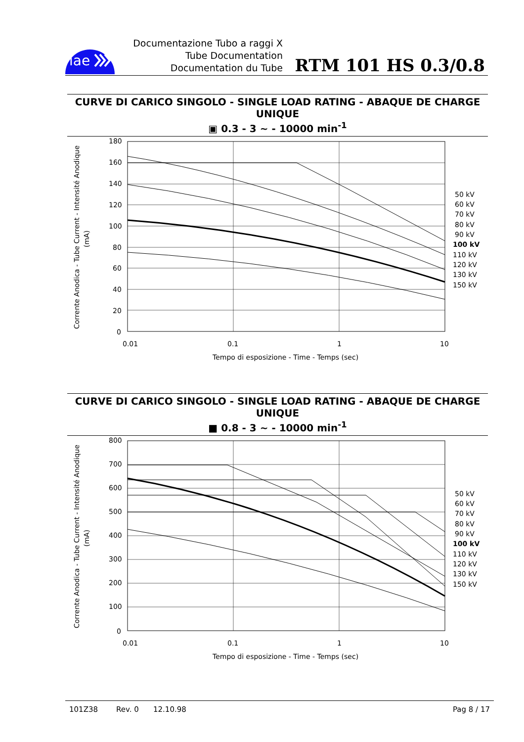iae
Documentazione Tubo a raggi X
Tube Documentation
Documentation du Tube
RTM 101 HS 0.3/0.8
CURVE DI CARICO SINGOLO - SINGLE LOAD RATING - ABAQUE DE CHARGE UNIQUE
▣ 0.3 - 3 ~ - 10000 min<sup>-1</sup>
Corrente Anodica - Tube Current - Intensité Anodique
(mA)
180
160
140
120
100
80
60
40
20
0
0.01
0.1
1
10
Tempo di esposizione - Time - Temps (sec)
50 kV
60 kV
70 kV
80 kV
90 kV
100 kV
110 kV
120 kV
130 kV
150 kV
CURVE DI CARICO SINGOLO - SINGLE LOAD RATING - ABAQUE DE CHARGE UNIQUE
■ 0.8 - 3 ~ - 10000 min<sup>-1</sup>
Corrente Anodica - Tube Current - Intensité Anodique
(mA)
800
700
600
500
400
300
200
100
0
0.01
0.1
1
10
Tempo di esposizione - Time - Temps (sec)
50 kV
60 kV
70 kV
80 kV
90 kV
100 kV
110 kV
120 kV
130 kV
150 kV
101Z38 Rev. 0 12.10.98 Pag 8 / 17